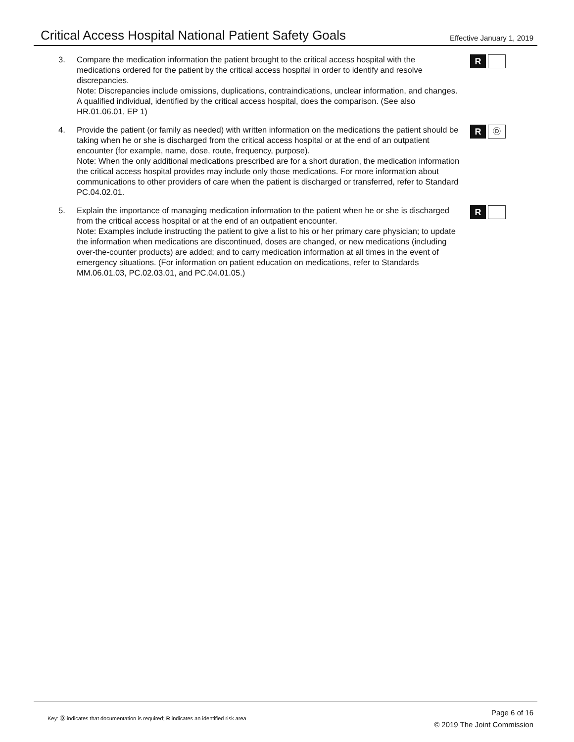Critical Access Hospital National Patient Safety Goals
Effective January 1, 2019
3. Compare the medication information the patient brought to the critical access hospital with the medications ordered for the patient by the critical access hospital in order to identify and resolve discrepancies.
Note: Discrepancies include omissions, duplications, contraindications, unclear information, and changes. A qualified individual, identified by the critical access hospital, does the comparison. (See also HR.01.06.01, EP 1)
R
4. Provide the patient (or family as needed) with written information on the medications the patient should be taking when he or she is discharged from the critical access hospital or at the end of an outpatient encounter (for example, name, dose, route, frequency, purpose).
Note: When the only additional medications prescribed are for a short duration, the medication information the critical access hospital provides may include only those medications. For more information about communications to other providers of care when the patient is discharged or transferred, refer to Standard PC.04.02.01.
R Ⓓ
5. Explain the importance of managing medication information to the patient when he or she is discharged from the critical access hospital or at the end of an outpatient encounter.
Note: Examples include instructing the patient to give a list to his or her primary care physician; to update the information when medications are discontinued, doses are changed, or new medications (including over-the-counter products) are added; and to carry medication information at all times in the event of emergency situations. (For information on patient education on medications, refer to Standards MM.06.01.03, PC.02.03.01, and PC.04.01.05.)
R
Key: Ⓓ indicates that documentation is required; R indicates an identified risk area
Page 6 of 16
© 2019 The Joint Commission